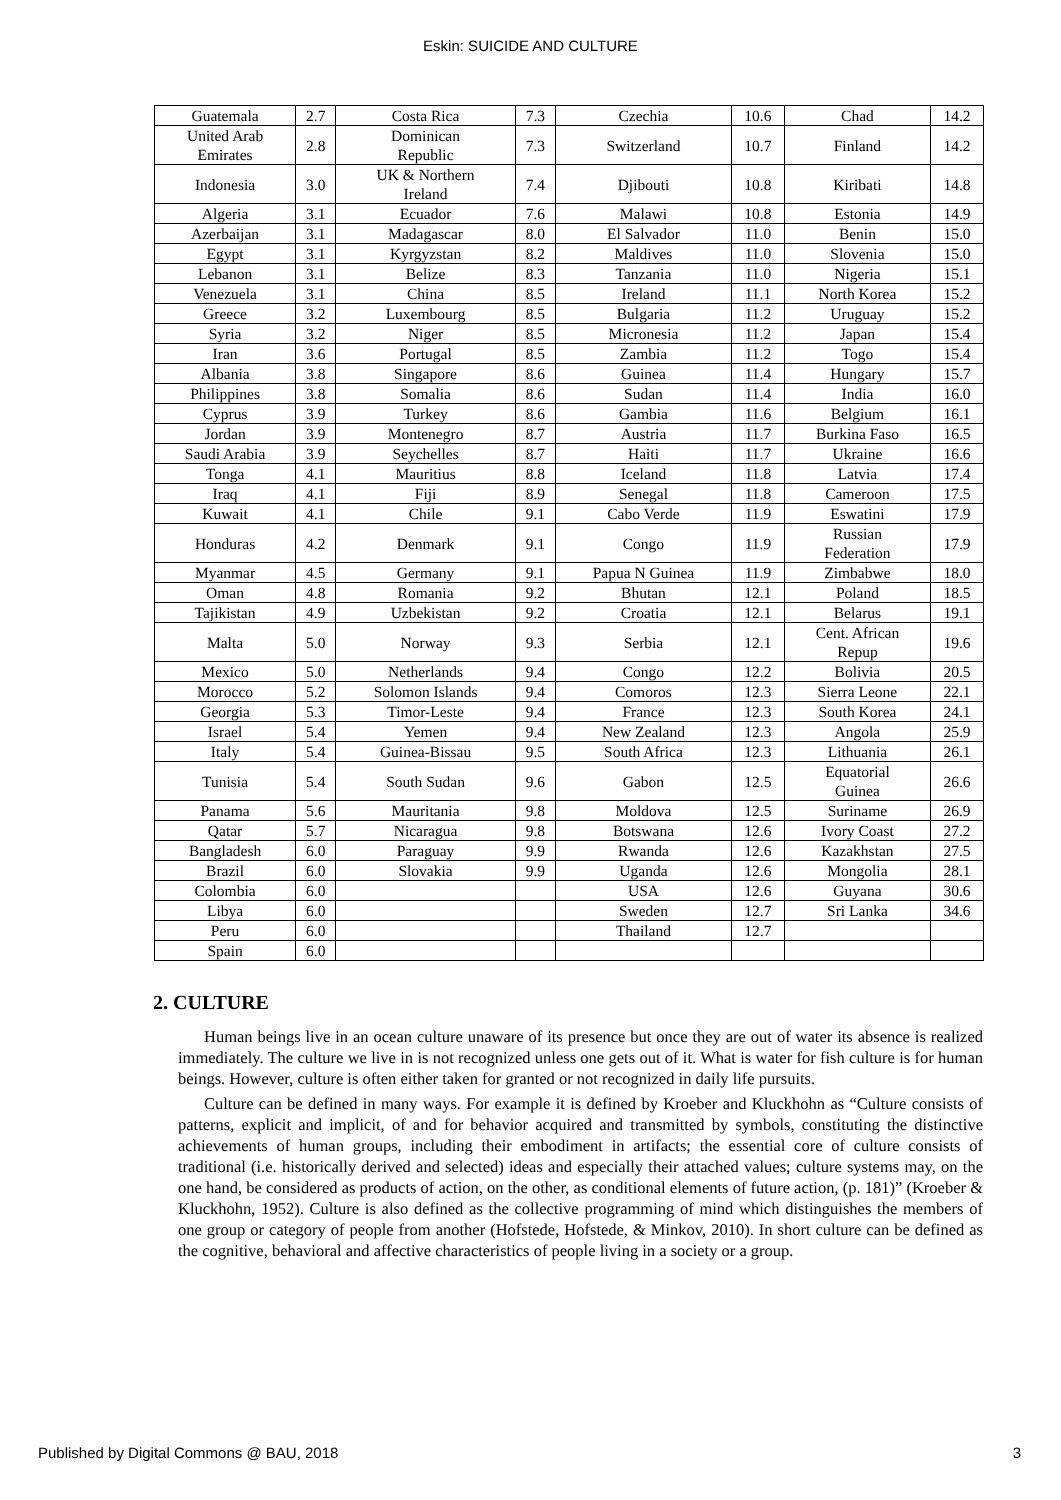Eskin: SUICIDE AND CULTURE
| Guatemala | 2.7 | Costa Rica | 7.3 | Czechia | 10.6 | Chad | 14.2 |
| United Arab Emirates | 2.8 | Dominican Republic | 7.3 | Switzerland | 10.7 | Finland | 14.2 |
| Indonesia | 3.0 | UK & Northern Ireland | 7.4 | Djibouti | 10.8 | Kiribati | 14.8 |
| Algeria | 3.1 | Ecuador | 7.6 | Malawi | 10.8 | Estonia | 14.9 |
| Azerbaijan | 3.1 | Madagascar | 8.0 | El Salvador | 11.0 | Benin | 15.0 |
| Egypt | 3.1 | Kyrgyzstan | 8.2 | Maldives | 11.0 | Slovenia | 15.0 |
| Lebanon | 3.1 | Belize | 8.3 | Tanzania | 11.0 | Nigeria | 15.1 |
| Venezuela | 3.1 | China | 8.5 | Ireland | 11.1 | North Korea | 15.2 |
| Greece | 3.2 | Luxembourg | 8.5 | Bulgaria | 11.2 | Uruguay | 15.2 |
| Syria | 3.2 | Niger | 8.5 | Micronesia | 11.2 | Japan | 15.4 |
| Iran | 3.6 | Portugal | 8.5 | Zambia | 11.2 | Togo | 15.4 |
| Albania | 3.8 | Singapore | 8.6 | Guinea | 11.4 | Hungary | 15.7 |
| Philippines | 3.8 | Somalia | 8.6 | Sudan | 11.4 | India | 16.0 |
| Cyprus | 3.9 | Turkey | 8.6 | Gambia | 11.6 | Belgium | 16.1 |
| Jordan | 3.9 | Montenegro | 8.7 | Austria | 11.7 | Burkina Faso | 16.5 |
| Saudi Arabia | 3.9 | Seychelles | 8.7 | Haiti | 11.7 | Ukraine | 16.6 |
| Tonga | 4.1 | Mauritius | 8.8 | Iceland | 11.8 | Latvia | 17.4 |
| Iraq | 4.1 | Fiji | 8.9 | Senegal | 11.8 | Cameroon | 17.5 |
| Kuwait | 4.1 | Chile | 9.1 | Cabo Verde | 11.9 | Eswatini | 17.9 |
| Honduras | 4.2 | Denmark | 9.1 | Congo | 11.9 | Russian Federation | 17.9 |
| Myanmar | 4.5 | Germany | 9.1 | Papua N Guinea | 11.9 | Zimbabwe | 18.0 |
| Oman | 4.8 | Romania | 9.2 | Bhutan | 12.1 | Poland | 18.5 |
| Tajikistan | 4.9 | Uzbekistan | 9.2 | Croatia | 12.1 | Belarus | 19.1 |
| Malta | 5.0 | Norway | 9.3 | Serbia | 12.1 | Cent. African Repup | 19.6 |
| Mexico | 5.0 | Netherlands | 9.4 | Congo | 12.2 | Bolivia | 20.5 |
| Morocco | 5.2 | Solomon Islands | 9.4 | Comoros | 12.3 | Sierra Leone | 22.1 |
| Georgia | 5.3 | Timor-Leste | 9.4 | France | 12.3 | South Korea | 24.1 |
| Israel | 5.4 | Yemen | 9.4 | New Zealand | 12.3 | Angola | 25.9 |
| Italy | 5.4 | Guinea-Bissau | 9.5 | South Africa | 12.3 | Lithuania | 26.1 |
| Tunisia | 5.4 | South Sudan | 9.6 | Gabon | 12.5 | Equatorial Guinea | 26.6 |
| Panama | 5.6 | Mauritania | 9.8 | Moldova | 12.5 | Suriname | 26.9 |
| Qatar | 5.7 | Nicaragua | 9.8 | Botswana | 12.6 | Ivory Coast | 27.2 |
| Bangladesh | 6.0 | Paraguay | 9.9 | Rwanda | 12.6 | Kazakhstan | 27.5 |
| Brazil | 6.0 | Slovakia | 9.9 | Uganda | 12.6 | Mongolia | 28.1 |
| Colombia | 6.0 | | | USA | 12.6 | Guyana | 30.6 |
| Libya | 6.0 | | | Sweden | 12.7 | Sri Lanka | 34.6 |
| Peru | 6.0 | | | Thailand | 12.7 | | |
| Spain | 6.0 | | | | | | |
2. CULTURE
Human beings live in an ocean culture unaware of its presence but once they are out of water its absence is realized immediately. The culture we live in is not recognized unless one gets out of it. What is water for fish culture is for human beings. However, culture is often either taken for granted or not recognized in daily life pursuits.
Culture can be defined in many ways. For example it is defined by Kroeber and Kluckhohn as “Culture consists of patterns, explicit and implicit, of and for behavior acquired and transmitted by symbols, constituting the distinctive achievements of human groups, including their embodiment in artifacts; the essential core of culture consists of traditional (i.e. historically derived and selected) ideas and especially their attached values; culture systems may, on the one hand, be considered as products of action, on the other, as conditional elements of future action, (p. 181)” (Kroeber & Kluckhohn, 1952). Culture is also defined as the collective programming of mind which distinguishes the members of one group or category of people from another (Hofstede, Hofstede, & Minkov, 2010). In short culture can be defined as the cognitive, behavioral and affective characteristics of people living in a society or a group.
Published by Digital Commons @ BAU, 2018 3